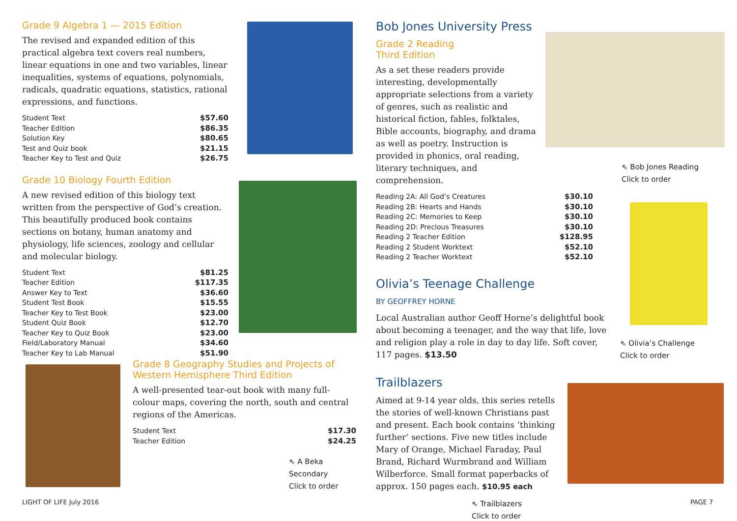Grade 9 Algebra 1 — 2015 Edition
The revised and expanded edition of this practical algebra text covers real numbers, linear equations in one and two variables, linear inequalities, systems of equations, polynomials, radicals, quadratic equations, statistics, rational expressions, and functions.
| Student Text | $57.60 |
| Teacher Edition | $86.35 |
| Solution Key | $80.65 |
| Test and Quiz book | $21.15 |
| Teacher Key to Test and Quiz | $26.75 |
Grade 10 Biology Fourth Edition
A new revised edition of this biology text written from the perspective of God’s creation. This beautifully produced book contains sections on botany, human anatomy and physiology, life sciences, zoology and cellular and molecular biology.
| Student Text | $81.25 |
| Teacher Edition | $117.35 |
| Answer Key to Text | $36.60 |
| Student Test Book | $15.55 |
| Teacher Key to Test Book | $23.00 |
| Student Quiz Book | $12.70 |
| Teacher Key to Quiz Book | $23.00 |
| Field/Laboratory Manual | $34.60 |
| Teacher Key to Lab Manual | $51.90 |
Grade 8 Geography Studies and Projects of Western Hemisphere Third Edition
A well-presented tear-out book with many full-colour maps, covering the north, south and central regions of the Americas.
| Student Text | $17.30 |
| Teacher Edition | $24.25 |
⇖ A Beka Secondary
Click to order
Bob Jones University Press
Grade 2 Reading
Third Edition
As a set these readers provide interesting, developmentally appropriate selections from a variety of genres, such as realistic and historical fiction, fables, folktales, Bible accounts, biography, and drama as well as poetry. Instruction is provided in phonics, oral reading, literary techniques, and comprehension.
| Reading 2A: All God’s Creatures | $30.10 |
| Reading 2B: Hearts and Hands | $30.10 |
| Reading 2C: Memories to Keep | $30.10 |
| Reading 2D: Precious Treasures | $30.10 |
| Reading 2 Teacher Edition | $128.95 |
| Reading 2 Student Worktext | $52.10 |
| Reading 2 Teacher Worktext | $52.10 |
Olivia’s Teenage Challenge
BY GEOFFREY HORNE
Local Australian author Geoff Horne’s delightful book about becoming a teenager, and the way that life, love and religion play a role in day to day life. Soft cover, 117 pages. $13.50
Trailblazers
Aimed at 9-14 year olds, this series retells the stories of well-known Christians past and present. Each book contains ‘thinking further’ sections. Five new titles include Mary of Orange, Michael Faraday, Paul Brand, Richard Wurmbrand and William Wilberforce. Small format paperbacks of approx. 150 pages each. $10.95 each
⇖ Trailblazers
Click to order
⇖ Bob Jones Reading
Click to order
⇖ Olivia’s Challenge
Click to order
LIGHT OF LIFE July 2016 PAGE 7